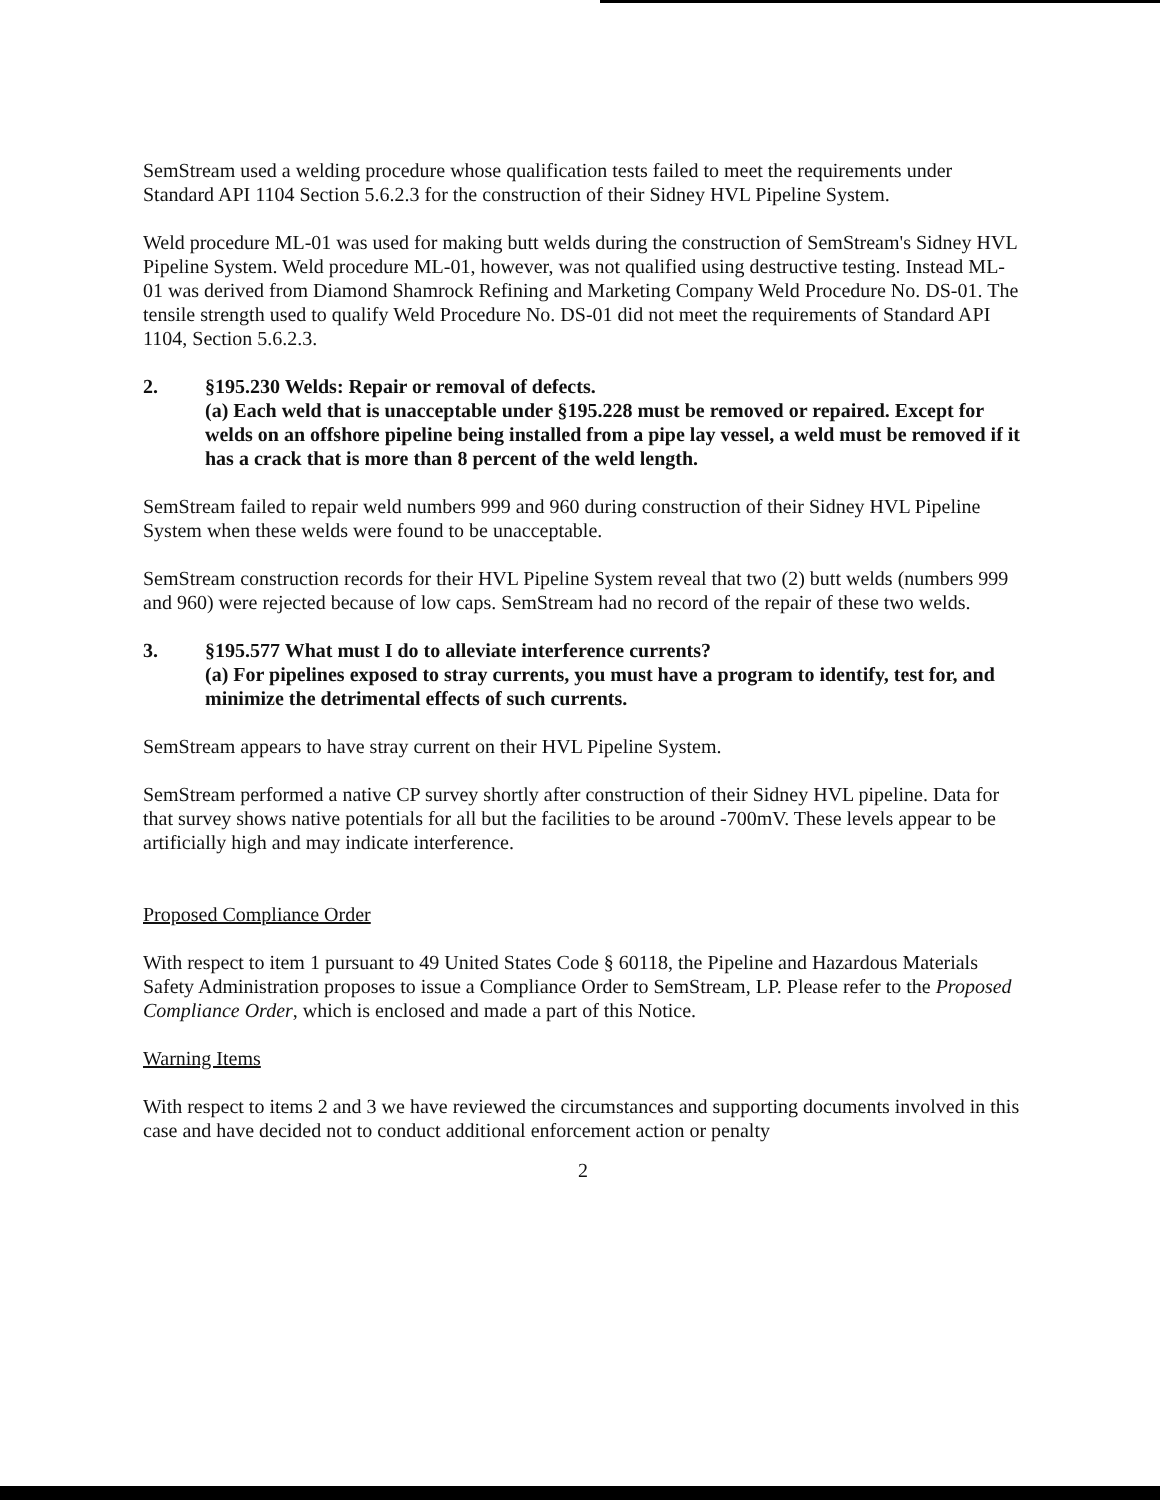SemStream used a welding procedure whose qualification tests failed to meet the requirements under Standard API 1104 Section 5.6.2.3 for the construction of their Sidney HVL Pipeline System.
Weld procedure ML-01 was used for making butt welds during the construction of SemStream's Sidney HVL Pipeline System. Weld procedure ML-01, however, was not qualified using destructive testing. Instead ML-01 was derived from Diamond Shamrock Refining and Marketing Company Weld Procedure No. DS-01. The tensile strength used to qualify Weld Procedure No. DS-01 did not meet the requirements of Standard API 1104, Section 5.6.2.3.
2. §195.230 Welds: Repair or removal of defects.
(a) Each weld that is unacceptable under §195.228 must be removed or repaired. Except for welds on an offshore pipeline being installed from a pipe lay vessel, a weld must be removed if it has a crack that is more than 8 percent of the weld length.
SemStream failed to repair weld numbers 999 and 960 during construction of their Sidney HVL Pipeline System when these welds were found to be unacceptable.
SemStream construction records for their HVL Pipeline System reveal that two (2) butt welds (numbers 999 and 960) were rejected because of low caps. SemStream had no record of the repair of these two welds.
3. §195.577 What must I do to alleviate interference currents?
(a) For pipelines exposed to stray currents, you must have a program to identify, test for, and minimize the detrimental effects of such currents.
SemStream appears to have stray current on their HVL Pipeline System.
SemStream performed a native CP survey shortly after construction of their Sidney HVL pipeline. Data for that survey shows native potentials for all but the facilities to be around -700mV. These levels appear to be artificially high and may indicate interference.
Proposed Compliance Order
With respect to item 1 pursuant to 49 United States Code § 60118, the Pipeline and Hazardous Materials Safety Administration proposes to issue a Compliance Order to SemStream, LP. Please refer to the Proposed Compliance Order, which is enclosed and made a part of this Notice.
Warning Items
With respect to items 2 and 3 we have reviewed the circumstances and supporting documents involved in this case and have decided not to conduct additional enforcement action or penalty
2